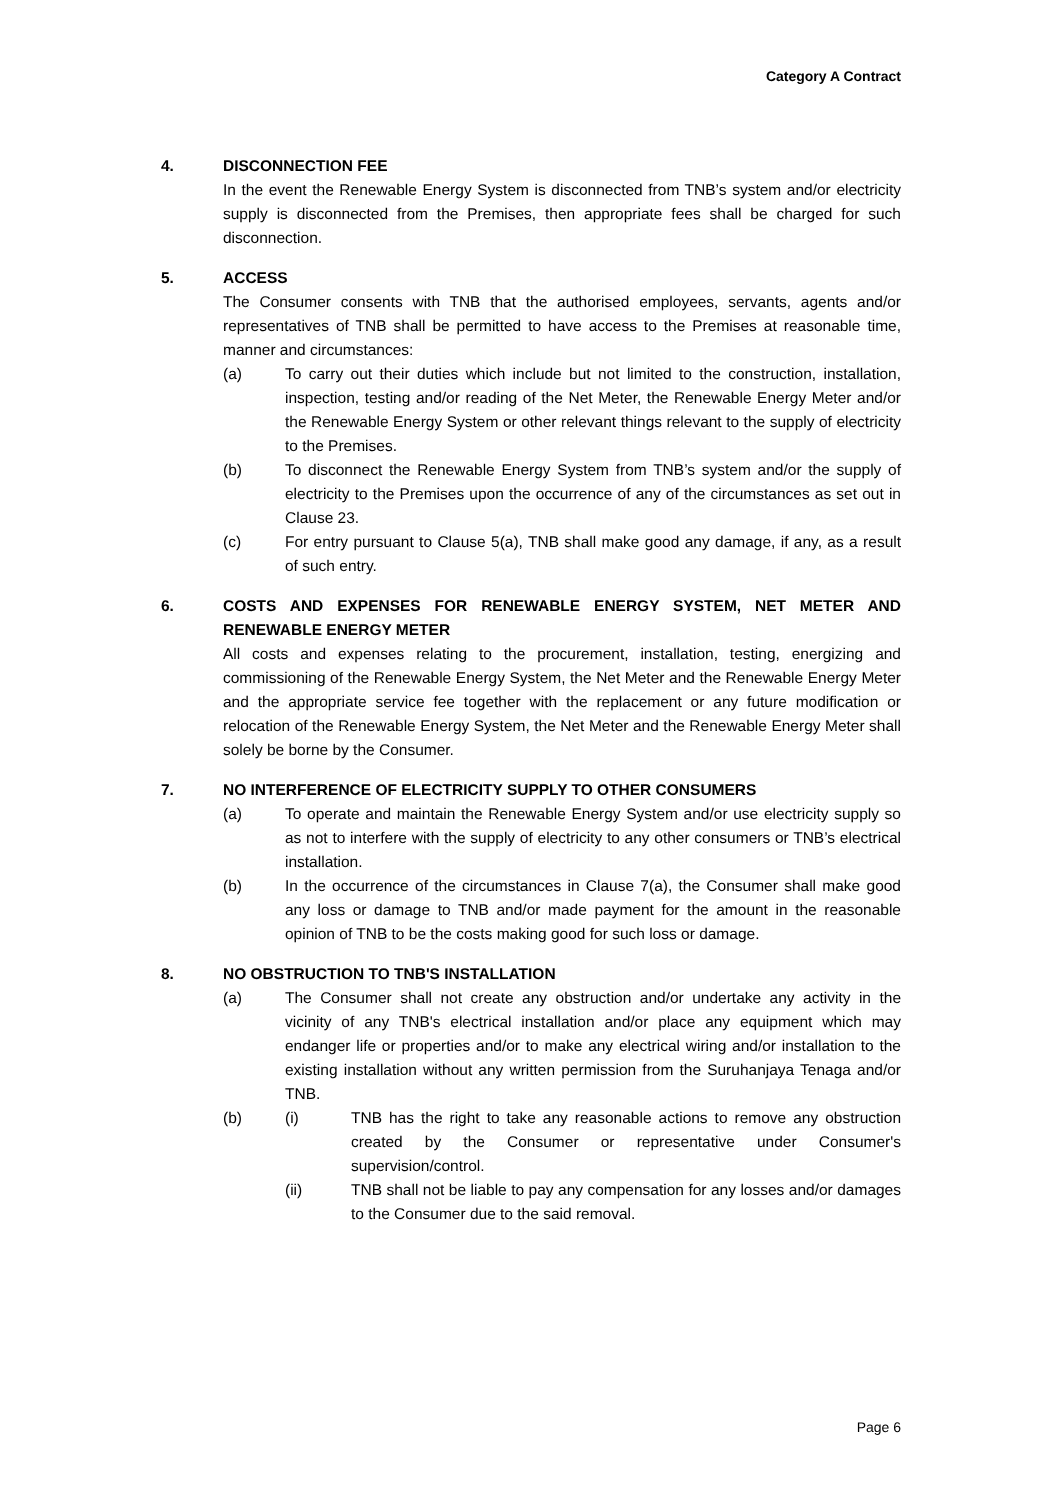Category A Contract
4. DISCONNECTION FEE
In the event the Renewable Energy System is disconnected from TNB’s system and/or electricity supply is disconnected from the Premises, then appropriate fees shall be charged for such disconnection.
5. ACCESS
The Consumer consents with TNB that the authorised employees, servants, agents and/or representatives of TNB shall be permitted to have access to the Premises at reasonable time, manner and circumstances:
(a) To carry out their duties which include but not limited to the construction, installation, inspection, testing and/or reading of the Net Meter, the Renewable Energy Meter and/or the Renewable Energy System or other relevant things relevant to the supply of electricity to the Premises.
(b) To disconnect the Renewable Energy System from TNB’s system and/or the supply of electricity to the Premises upon the occurrence of any of the circumstances as set out in Clause 23.
(c) For entry pursuant to Clause 5(a), TNB shall make good any damage, if any, as a result of such entry.
6. COSTS AND EXPENSES FOR RENEWABLE ENERGY SYSTEM, NET METER AND RENEWABLE ENERGY METER
All costs and expenses relating to the procurement, installation, testing, energizing and commissioning of the Renewable Energy System, the Net Meter and the Renewable Energy Meter and the appropriate service fee together with the replacement or any future modification or relocation of the Renewable Energy System, the Net Meter and the Renewable Energy Meter shall solely be borne by the Consumer.
7. NO INTERFERENCE OF ELECTRICITY SUPPLY TO OTHER CONSUMERS
(a) To operate and maintain the Renewable Energy System and/or use electricity supply so as not to interfere with the supply of electricity to any other consumers or TNB’s electrical installation.
(b) In the occurrence of the circumstances in Clause 7(a), the Consumer shall make good any loss or damage to TNB and/or made payment for the amount in the reasonable opinion of TNB to be the costs making good for such loss or damage.
8. NO OBSTRUCTION TO TNB'S INSTALLATION
(a) The Consumer shall not create any obstruction and/or undertake any activity in the vicinity of any TNB's electrical installation and/or place any equipment which may endanger life or properties and/or to make any electrical wiring and/or installation to the existing installation without any written permission from the Suruhanjaya Tenaga and/or TNB.
(b) (i) TNB has the right to take any reasonable actions to remove any obstruction created by the Consumer or representative under Consumer's supervision/control.
(ii) TNB shall not be liable to pay any compensation for any losses and/or damages to the Consumer due to the said removal.
Page 6